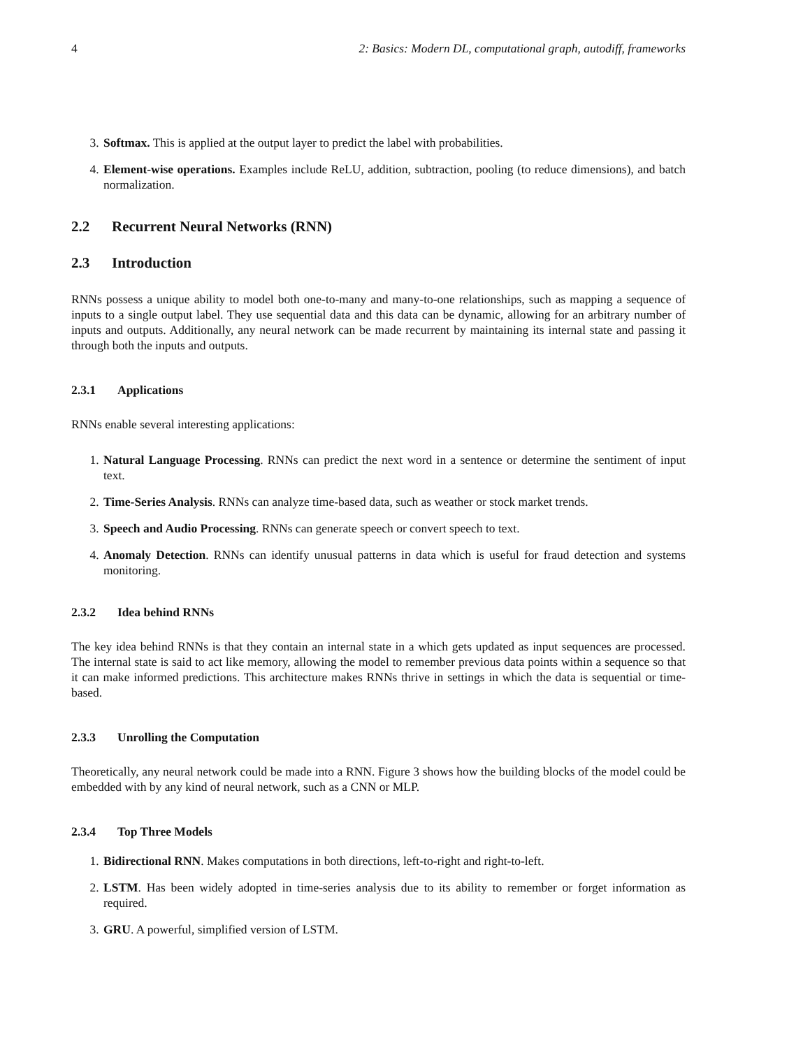4 2: Basics: Modern DL, computational graph, autodiff, frameworks
3. Softmax. This is applied at the output layer to predict the label with probabilities.
4. Element-wise operations. Examples include ReLU, addition, subtraction, pooling (to reduce dimensions), and batch normalization.
2.2 Recurrent Neural Networks (RNN)
2.3 Introduction
RNNs possess a unique ability to model both one-to-many and many-to-one relationships, such as mapping a sequence of inputs to a single output label. They use sequential data and this data can be dynamic, allowing for an arbitrary number of inputs and outputs. Additionally, any neural network can be made recurrent by maintaining its internal state and passing it through both the inputs and outputs.
2.3.1 Applications
RNNs enable several interesting applications:
1. Natural Language Processing. RNNs can predict the next word in a sentence or determine the sentiment of input text.
2. Time-Series Analysis. RNNs can analyze time-based data, such as weather or stock market trends.
3. Speech and Audio Processing. RNNs can generate speech or convert speech to text.
4. Anomaly Detection. RNNs can identify unusual patterns in data which is useful for fraud detection and systems monitoring.
2.3.2 Idea behind RNNs
The key idea behind RNNs is that they contain an internal state in a which gets updated as input sequences are processed. The internal state is said to act like memory, allowing the model to remember previous data points within a sequence so that it can make informed predictions. This architecture makes RNNs thrive in settings in which the data is sequential or time-based.
2.3.3 Unrolling the Computation
Theoretically, any neural network could be made into a RNN. Figure 3 shows how the building blocks of the model could be embedded with by any kind of neural network, such as a CNN or MLP.
2.3.4 Top Three Models
1. Bidirectional RNN. Makes computations in both directions, left-to-right and right-to-left.
2. LSTM. Has been widely adopted in time-series analysis due to its ability to remember or forget information as required.
3. GRU. A powerful, simplified version of LSTM.